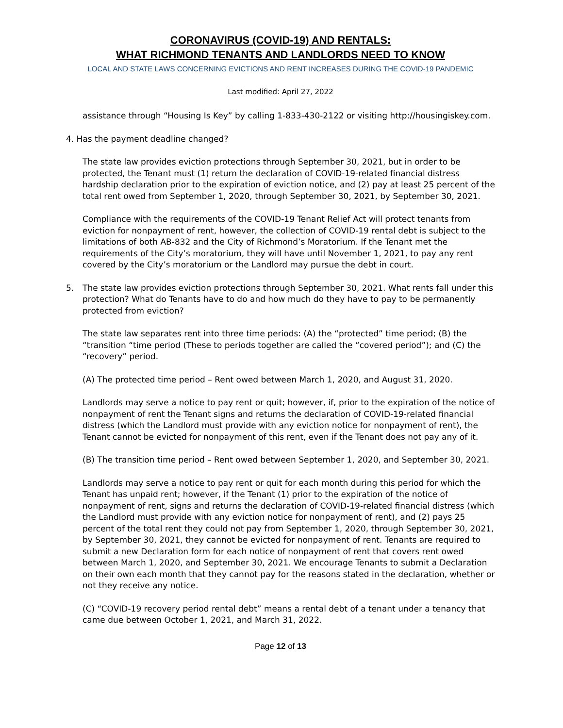CORONAVIRUS (COVID-19) AND RENTALS:
WHAT RICHMOND TENANTS AND LANDLORDS NEED TO KNOW
LOCAL AND STATE LAWS CONCERNING EVICTIONS AND RENT INCREASES DURING THE COVID-19 PANDEMIC
Last modified: April 27, 2022
assistance through “Housing Is Key” by calling 1-833-430-2122 or visiting http://housingiskey.com.
4. Has the payment deadline changed?
The state law provides eviction protections through September 30, 2021, but in order to be protected, the Tenant must (1) return the declaration of COVID-19-related financial distress hardship declaration prior to the expiration of eviction notice, and (2) pay at least 25 percent of the total rent owed from September 1, 2020, through September 30, 2021, by September 30, 2021.
Compliance with the requirements of the COVID-19 Tenant Relief Act will protect tenants from eviction for nonpayment of rent, however, the collection of COVID-19 rental debt is subject to the limitations of both AB-832 and the City of Richmond’s Moratorium. If the Tenant met the requirements of the City’s moratorium, they will have until November 1, 2021, to pay any rent covered by the City’s moratorium or the Landlord may pursue the debt in court.
5. The state law provides eviction protections through September 30, 2021. What rents fall under this protection? What do Tenants have to do and how much do they have to pay to be permanently protected from eviction?
The state law separates rent into three time periods: (A) the “protected” time period; (B) the “transition “time period (These to periods together are called the “covered period”); and (C) the “recovery” period.
(A) The protected time period – Rent owed between March 1, 2020, and August 31, 2020.
Landlords may serve a notice to pay rent or quit; however, if, prior to the expiration of the notice of nonpayment of rent the Tenant signs and returns the declaration of COVID-19-related financial distress (which the Landlord must provide with any eviction notice for nonpayment of rent), the Tenant cannot be evicted for nonpayment of this rent, even if the Tenant does not pay any of it.
(B) The transition time period – Rent owed between September 1, 2020, and September 30, 2021.
Landlords may serve a notice to pay rent or quit for each month during this period for which the Tenant has unpaid rent; however, if the Tenant (1) prior to the expiration of the notice of nonpayment of rent, signs and returns the declaration of COVID-19-related financial distress (which the Landlord must provide with any eviction notice for nonpayment of rent), and (2) pays 25 percent of the total rent they could not pay from September 1, 2020, through September 30, 2021, by September 30, 2021, they cannot be evicted for nonpayment of rent. Tenants are required to submit a new Declaration form for each notice of nonpayment of rent that covers rent owed between March 1, 2020, and September 30, 2021. We encourage Tenants to submit a Declaration on their own each month that they cannot pay for the reasons stated in the declaration, whether or not they receive any notice.
(C) “COVID-19 recovery period rental debt” means a rental debt of a tenant under a tenancy that came due between October 1, 2021, and March 31, 2022.
Page 12 of 13